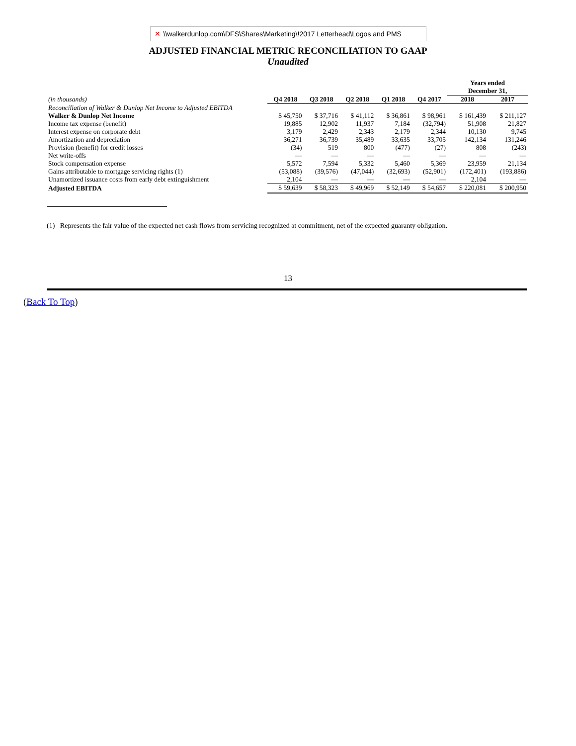✕ \\walkerdunlop.com\DFS\Shares\Marketing\!2017 Letterhead\Logos and PMS
ADJUSTED FINANCIAL METRIC RECONCILIATION TO GAAP
Unaudited
| | | | | | | Years ended December 31, | |
| --- | --- | --- | --- | --- | --- | --- | --- |
| (in thousands) | Q4 2018 | Q3 2018 | Q2 2018 | Q1 2018 | Q4 2017 | 2018 | 2017 |
| Reconciliation of Walker & Dunlop Net Income to Adjusted EBITDA | | | | | | | |
| Walker & Dunlop Net Income | $ 45,750 | $ 37,716 | $ 41,112 | $ 36,861 | $ 98,961 | $ 161,439 | $ 211,127 |
| Income tax expense (benefit) | 19,885 | 12,902 | 11,937 | 7,184 | (32,794) | 51,908 | 21,827 |
| Interest expense on corporate debt | 3,179 | 2,429 | 2,343 | 2,179 | 2,344 | 10,130 | 9,745 |
| Amortization and depreciation | 36,271 | 36,739 | 35,489 | 33,635 | 33,705 | 142,134 | 131,246 |
| Provision (benefit) for credit losses | (34) | 519 | 800 | (477) | (27) | 808 | (243) |
| Net write-offs | — | — | — | — | — | — | — |
| Stock compensation expense | 5,572 | 7,594 | 5,332 | 5,460 | 5,369 | 23,959 | 21,134 |
| Gains attributable to mortgage servicing rights (1) | (53,088) | (39,576) | (47,044) | (32,693) | (52,901) | (172,401) | (193,886) |
| Unamortized issuance costs from early debt extinguishment | 2,104 | — | — | — | — | 2,104 | — |
| Adjusted EBITDA | $ 59,639 | $ 58,323 | $ 49,969 | $ 52,149 | $ 54,657 | $ 220,081 | $ 200,950 |
(1) Represents the fair value of the expected net cash flows from servicing recognized at commitment, net of the expected guaranty obligation.
13
(Back To Top)